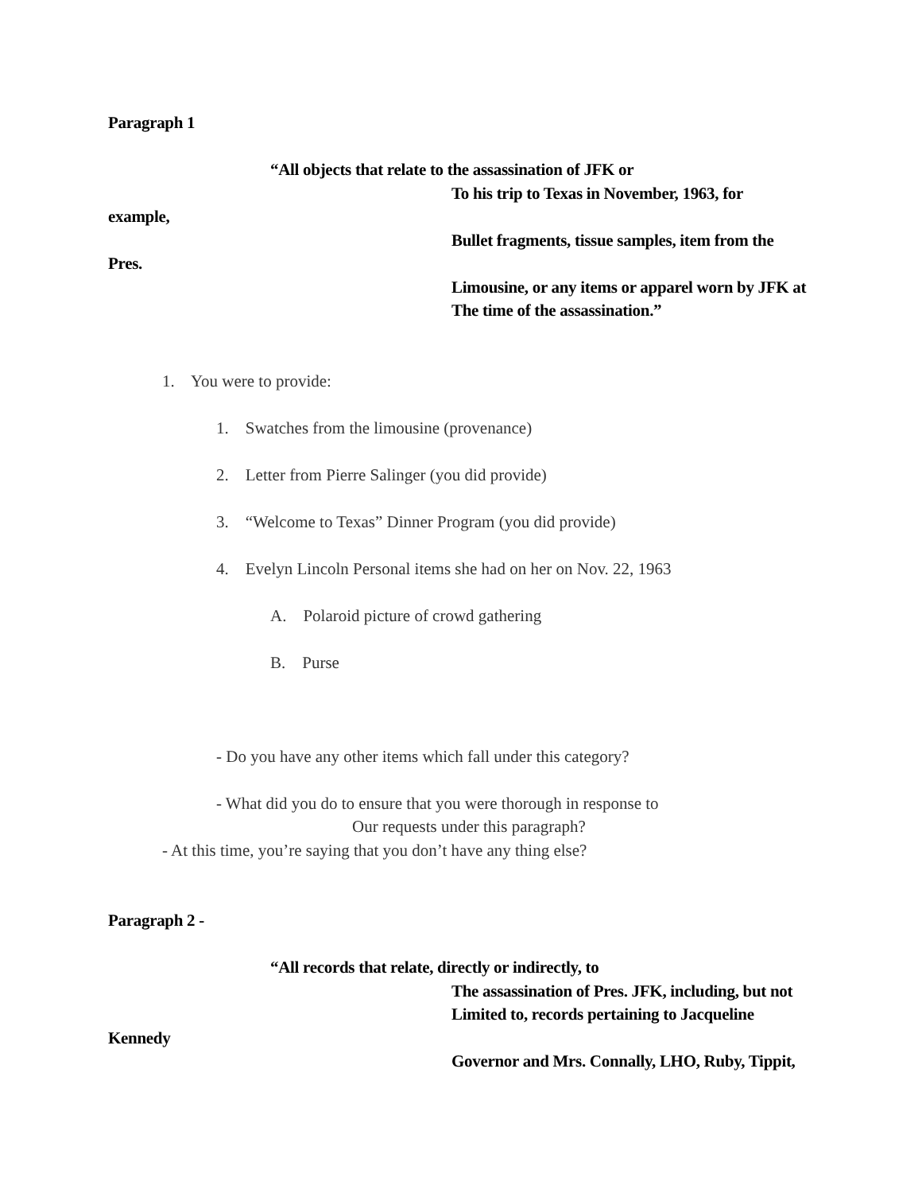Paragraph 1
“All objects that relate to the assassination of JFK or
To his trip to Texas in November, 1963, for
example,
Bullet fragments, tissue samples, item from the
Pres.
Limousine, or any items or apparel worn by JFK at
The time of the assassination.”
1. You were to provide:
1. Swatches from the limousine (provenance)
2. Letter from Pierre Salinger (you did provide)
3. “Welcome to Texas” Dinner Program (you did provide)
4. Evelyn Lincoln Personal items she had on her on Nov. 22, 1963
A. Polaroid picture of crowd gathering
B. Purse
- Do you have any other items which fall under this category?
- What did you do to ensure that you were thorough in response to
Our requests under this paragraph?
- At this time, you’re saying that you don’t have any thing else?
Paragraph 2 -
“All records that relate, directly or indirectly, to
The assassination of Pres. JFK, including, but not
Limited to, records pertaining to Jacqueline
Kennedy
Governor and Mrs. Connally, LHO, Ruby, Tippit,